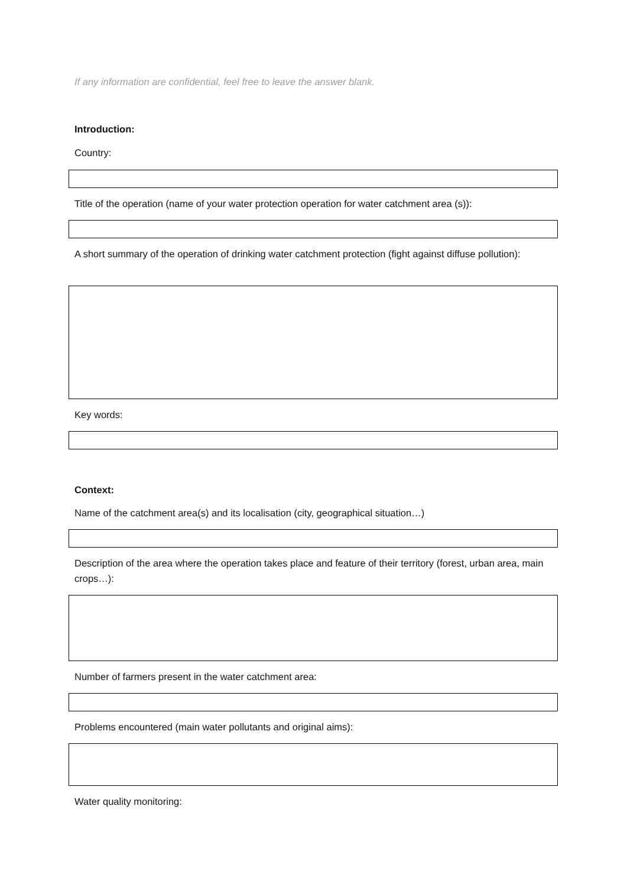If any information are confidential, feel free to leave the answer blank.
Introduction:
Country:
Title of the operation (name of your water protection operation for water catchment area (s)):
A short summary of the operation of drinking water catchment protection (fight against diffuse pollution):
Key words:
Context:
Name of the catchment area(s) and its localisation (city, geographical situation…)
Description of the area where the operation takes place and feature of their territory (forest, urban area, main crops…):
Number of farmers present in the water catchment area:
Problems encountered (main water pollutants and original aims):
Water quality monitoring: